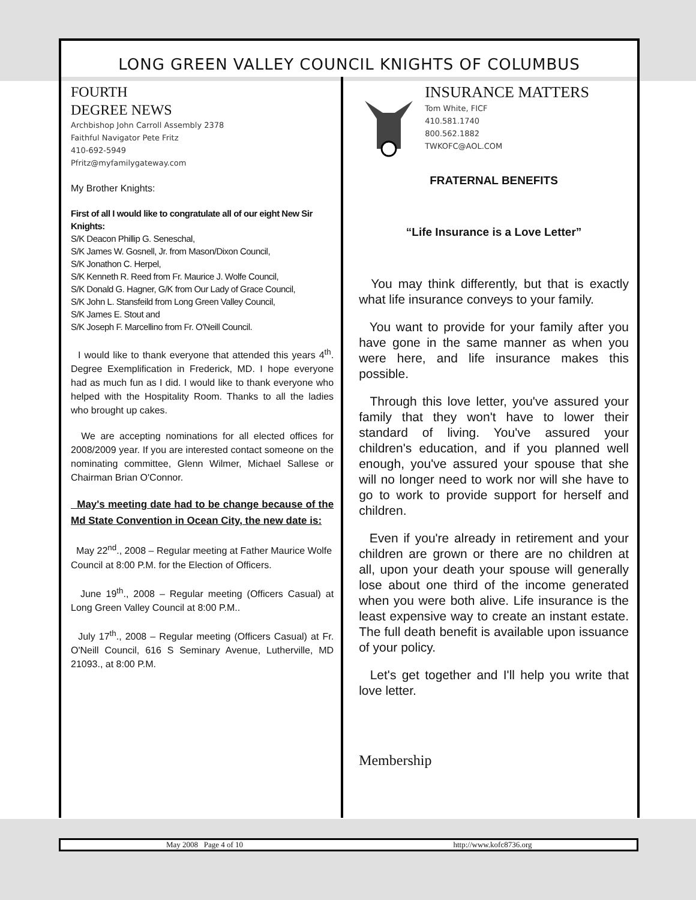LONG GREEN VALLEY COUNCIL KNIGHTS OF COLUMBUS
FOURTH
DEGREE NEWS
Archbishop John Carroll Assembly 2378
Faithful Navigator Pete Fritz
410-692-5949
Pfritz@myfamilygateway.com
My Brother Knights:
First of all I would like to congratulate all of our eight New Sir Knights:
S/K Deacon Phillip G. Seneschal,
S/K James W. Gosnell, Jr. from Mason/Dixon Council,
S/K Jonathon C. Herpel,
S/K Kenneth R. Reed from Fr. Maurice J. Wolfe Council,
S/K Donald G. Hagner, G/K from Our Lady of Grace Council,
S/K John L. Stansfeild from Long Green Valley Council,
S/K James E. Stout and
S/K Joseph F. Marcellino from Fr. O'Neill Council.
I would like to thank everyone that attended this years 4<sup>th</sup>. Degree Exemplification in Frederick, MD. I hope everyone had as much fun as I did. I would like to thank everyone who helped with the Hospitality Room. Thanks to all the ladies who brought up cakes.
We are accepting nominations for all elected offices for 2008/2009 year. If you are interested contact someone on the nominating committee, Glenn Wilmer, Michael Sallese or Chairman Brian O'Connor.
May's meeting date had to be change because of the Md State Convention in Ocean City, the new date is:
May 22<sup>nd</sup>., 2008 – Regular meeting at Father Maurice Wolfe Council at 8:00 P.M. for the Election of Officers.
June 19<sup>th</sup>., 2008 – Regular meeting (Officers Casual) at Long Green Valley Council at 8:00 P.M..
July 17<sup>th</sup>., 2008 – Regular meeting (Officers Casual) at Fr. O'Neill Council, 616 S Seminary Avenue, Lutherville, MD 21093., at 8:00 P.M.
INSURANCE MATTERS
Tom White, FICF
410.581.1740
800.562.1882
TWKOFC@AOL.COM
FRATERNAL BENEFITS
“Life Insurance is a Love Letter”
You may think differently, but that is exactly what life insurance conveys to your family.
You want to provide for your family after you have gone in the same manner as when you were here, and life insurance makes this possible.
Through this love letter, you've assured your family that they won't have to lower their standard of living. You've assured your children's education, and if you planned well enough, you've assured your spouse that she will no longer need to work nor will she have to go to work to provide support for herself and children.
Even if you're already in retirement and your children are grown or there are no children at all, upon your death your spouse will generally lose about one third of the income generated when you were both alive. Life insurance is the least expensive way to create an instant estate. The full death benefit is available upon issuance of your policy.
Let's get together and I'll help you write that love letter.
Membership
May 2008 Page 4 of 10 http://www.kofc8736.org